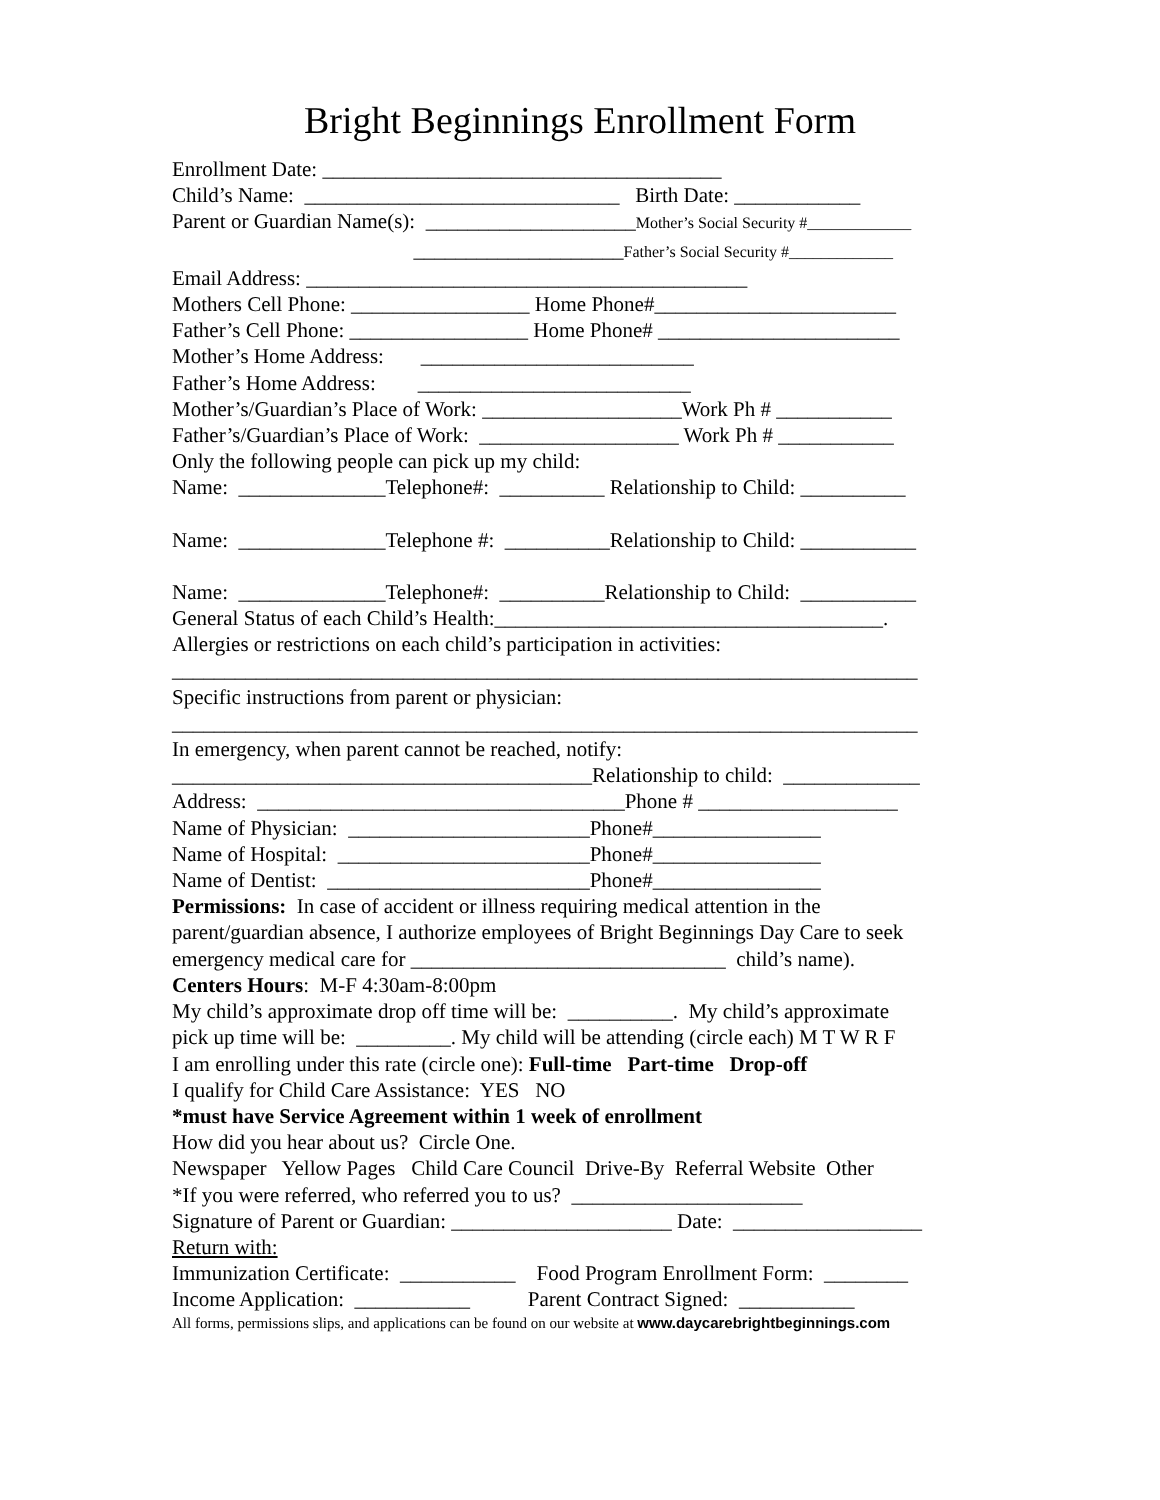Bright Beginnings Enrollment Form
Enrollment Date: ______________________________________
Child’s Name: ______________________________ Birth Date: ____________
Parent or Guardian Name(s): ____________________Mother’s Social Security #_____________
____________________Father’s Social Security #_____________
Email Address: __________________________________________
Mothers Cell Phone: _________________ Home Phone#_______________________
Father’s Cell Phone: _________________ Home Phone# _______________________
Mother’s Home Address: __________________________
Father’s Home Address: __________________________
Mother’s/Guardian’s Place of Work: ___________________Work Ph # ___________
Father’s/Guardian’s Place of Work: ___________________ Work Ph # ___________
Only the following people can pick up my child:
Name: ______________Telephone#: __________ Relationship to Child: __________
Name: ______________Telephone #: __________Relationship to Child: ___________
Name: ______________Telephone#: __________Relationship to Child: ___________
General Status of each Child’s Health:_____________________________________.
Allergies or restrictions on each child’s participation in activities:
_______________________________________________________________________
Specific instructions from parent or physician:
_______________________________________________________________________
In emergency, when parent cannot be reached, notify:
________________________________________Relationship to child: _____________
Address: ___________________________________Phone # ___________________
Name of Physician: _______________________Phone#________________
Name of Hospital: ________________________Phone#________________
Name of Dentist: _________________________Phone#________________
Permissions: In case of accident or illness requiring medical attention in the
parent/guardian absence, I authorize employees of Bright Beginnings Day Care to seek
emergency medical care for ______________________________ child’s name).
Centers Hours: M-F 4:30am-8:00pm
My child’s approximate drop off time will be: __________. My child’s approximate
pick up time will be: _________. My child will be attending (circle each) M T W R F
I am enrolling under this rate (circle one): Full-time Part-time Drop-off
I qualify for Child Care Assistance: YES NO
*must have Service Agreement within 1 week of enrollment
How did you hear about us? Circle One.
Newspaper Yellow Pages Child Care Council Drive-By Referral Website Other
*If you were referred, who referred you to us? ______________________
Signature of Parent or Guardian: _____________________ Date: __________________
Return with:
Immunization Certificate: ___________ Food Program Enrollment Form: ________
Income Application: ___________ Parent Contract Signed: ___________
All forms, permissions slips, and applications can be found on our website at www.daycarebrightbeginnings.com